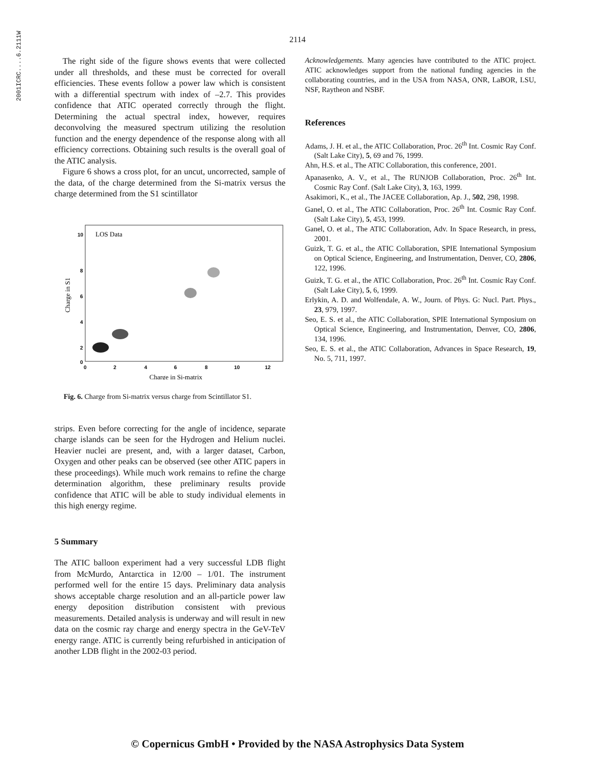2001ICRC....6.2111W
2114
The right side of the figure shows events that were collected under all thresholds, and these must be corrected for overall efficiencies. These events follow a power law which is consistent with a differential spectrum with index of –2.7. This provides confidence that ATIC operated correctly through the flight. Determining the actual spectral index, however, requires deconvolving the measured spectrum utilizing the resolution function and the energy dependence of the response along with all efficiency corrections. Obtaining such results is the overall goal of the ATIC analysis.
Figure 6 shows a cross plot, for an uncut, uncorrected, sample of the data, of the charge determined from the Si-matrix versus the charge determined from the S1 scintillator
LOS Data
10
8
6
4
2
0
0
2
4
6
8
10
12
Charge in S1
Charge in Si-matrix
Fig. 6. Charge from Si-matrix versus charge from Scintillator S1.
strips. Even before correcting for the angle of incidence, separate charge islands can be seen for the Hydrogen and Helium nuclei. Heavier nuclei are present, and, with a larger dataset, Carbon, Oxygen and other peaks can be observed (see other ATIC papers in these proceedings). While much work remains to refine the charge determination algorithm, these preliminary results provide confidence that ATIC will be able to study individual elements in this high energy regime.
5 Summary
The ATIC balloon experiment had a very successful LDB flight from McMurdo, Antarctica in 12/00 – 1/01. The instrument performed well for the entire 15 days. Preliminary data analysis shows acceptable charge resolution and an all-particle power law energy deposition distribution consistent with previous measurements. Detailed analysis is underway and will result in new data on the cosmic ray charge and energy spectra in the GeV-TeV energy range. ATIC is currently being refurbished in anticipation of another LDB flight in the 2002-03 period.
Acknowledgements. Many agencies have contributed to the ATIC project. ATIC acknowledges support from the national funding agencies in the collaborating countries, and in the USA from NASA, ONR, LaBOR, LSU, NSF, Raytheon and NSBF.
References
Adams, J. H. et al., the ATIC Collaboration, Proc. 26<sup>th</sup> Int. Cosmic Ray Conf. (Salt Lake City), 5, 69 and 76, 1999.
Ahn, H.S. et al., The ATIC Collaboration, this conference, 2001.
Apanasenko, A. V., et al., The RUNJOB Collaboration, Proc. 26<sup>th</sup> Int. Cosmic Ray Conf. (Salt Lake City), 3, 163, 1999.
Asakimori, K., et al., The JACEE Collaboration, Ap. J., 502, 298, 1998.
Ganel, O. et al., The ATIC Collaboration, Proc. 26<sup>th</sup> Int. Cosmic Ray Conf. (Salt Lake City), 5, 453, 1999.
Ganel, O. et al., The ATIC Collaboration, Adv. In Space Research, in press, 2001.
Guizk, T. G. et al., the ATIC Collaboration, SPIE International Symposium on Optical Science, Engineering, and Instrumentation, Denver, CO, 2806, 122, 1996.
Guizk, T. G. et al., the ATIC Collaboration, Proc. 26<sup>th</sup> Int. Cosmic Ray Conf. (Salt Lake City), 5, 6, 1999.
Erlykin, A. D. and Wolfendale, A. W., Journ. of Phys. G: Nucl. Part. Phys., 23, 979, 1997.
Seo, E. S. et al., the ATIC Collaboration, SPIE International Symposium on Optical Science, Engineering, and Instrumentation, Denver, CO, 2806, 134, 1996.
Seo, E. S. et al., the ATIC Collaboration, Advances in Space Research, 19, No. 5, 711, 1997.
© Copernicus GmbH • Provided by the NASA Astrophysics Data System